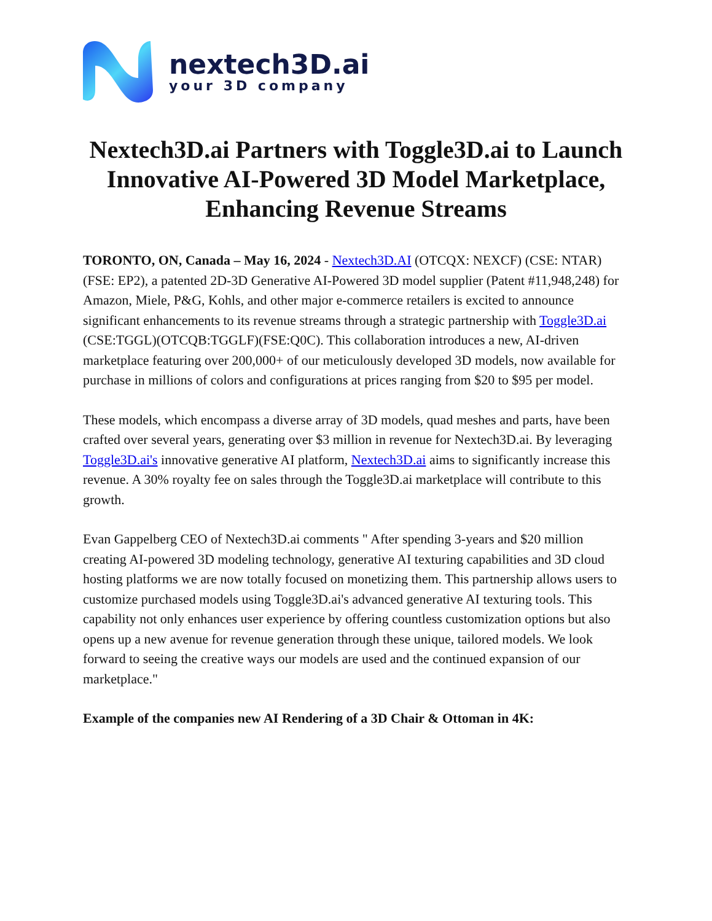nextech3D.ai
your 3D company
Nextech3D.ai Partners with Toggle3D.ai to Launch Innovative AI-Powered 3D Model Marketplace, Enhancing Revenue Streams
TORONTO, ON, Canada – May 16, 2024 - Nextech3D.AI (OTCQX: NEXCF) (CSE: NTAR) (FSE: EP2), a patented 2D-3D Generative AI-Powered 3D model supplier (Patent #11,948,248) for Amazon, Miele, P&G, Kohls, and other major e-commerce retailers is excited to announce significant enhancements to its revenue streams through a strategic partnership with Toggle3D.ai (CSE:TGGL)(OTCQB:TGGLF)(FSE:Q0C). This collaboration introduces a new, AI-driven marketplace featuring over 200,000+ of our meticulously developed 3D models, now available for purchase in millions of colors and configurations at prices ranging from $20 to $95 per model.
These models, which encompass a diverse array of 3D models, quad meshes and parts, have been crafted over several years, generating over $3 million in revenue for Nextech3D.ai. By leveraging Toggle3D.ai's innovative generative AI platform, Nextech3D.ai aims to significantly increase this revenue. A 30% royalty fee on sales through the Toggle3D.ai marketplace will contribute to this growth.
Evan Gappelberg CEO of Nextech3D.ai comments " After spending 3-years and $20 million creating AI-powered 3D modeling technology, generative AI texturing capabilities and 3D cloud hosting platforms we are now totally focused on monetizing them. This partnership allows users to customize purchased models using Toggle3D.ai's advanced generative AI texturing tools. This capability not only enhances user experience by offering countless customization options but also opens up a new avenue for revenue generation through these unique, tailored models. We look forward to seeing the creative ways our models are used and the continued expansion of our marketplace."
Example of the companies new AI Rendering of a 3D Chair & Ottoman in 4K: